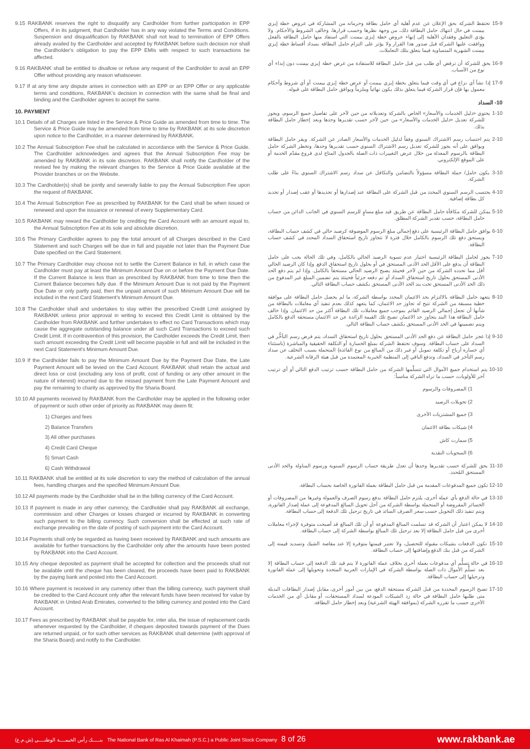9.15 RAKBANK reserves the right to disqualify any Cardholder from further participation in EPP Offers, if in its judgment, that Cardholder has in any way violated the Terms and Conditions. Suspension and disqualification by RAKBANK shall not lead to termination of EPP Offers already availed by the Cardholder and accepted by RAKBANK before such decision nor shall the Cardholder's obligation to pay the EPP EMIs with respect to such transactions be affected.
9.16 RAKBANK shall be entitled to disallow or refuse any request of the Cardholder to avail an EPP Offer without providing any reason whatsoever.
9.17 If at any time any dispute arises in connection with an EPP or an EPP Offer or any applicable terms and conditions, RAKBANK's decision in connection with the same shall be final and binding and the Cardholder agrees to accept the same.
10. PAYMENT
10.1 Details of all Charges are listed in the Service & Price Guide as amended from time to time. The Service & Price Guide may be amended from time to time by RAKBANK at its sole discretion upon notice to the Cardholder, in a manner determined by RAKBANK.
10.2 The Annual Subscription Fee shall be calculated in accordance with the Service & Price Guide. The Cardholder acknowledges and agrees that the Annual Subscription Fee may be amended by RAKBANK in its sole discretion. RAKBANK shall notify the Cardholder of the revised fee by making the relevant changes to the Service & Price Guide available at the Provider branches or on the Website.
10.3 The Cardholder(s) shall be jointly and severally liable to pay the Annual Subscription Fee upon the request of RAKBANK.
10.4 The Annual Subscription Fee as prescribed by RAKBANK for the Card shall be when issued or renewed and upon the issuance or renewal of every Supplementary Card.
10.5 RAKBANK may reward the Cardholder by crediting the Card Account with an amount equal to, the Annual Subscription Fee at its sole and absolute discretion.
10.6 The Primary Cardholder agrees to pay the total amount of all Charges described in the Card Statement and such Charges will be due in full and payable not later than the Payment Due Date specified on the Card Statement.
10.7 The Primary Cardholder may choose not to settle the Current Balance in full, in which case the Cardholder must pay at least the Minimum Amount Due on or before the Payment Due Date. If the Current Balance is less than as prescribed by RAKBANK from time to time then the Current Balance becomes fully due. If the Minimum Amount Due is not paid by the Payment Due Date or only partly paid, then the unpaid amount of such Minimum Amount Due will be included in the next Card Statement's Minimum Amount Due.
10.8 The Cardholder shall and undertakes to stay within the prescribed Credit Limit assigned by RAKBANK unless prior approval in writing to exceed this Credit Limit is obtained by the Cardholder from RAKBANK and further undertakes to effect no Card Transactions which may cause the aggregate outstanding balance under all such Card Transactions to exceed such Credit Limit. If in contravention of this provision, the Cardholder exceeds the Credit Limit, then such amount exceeding the Credit Limit will become payable in full and will be included in the next Card Statement's Minimum Amount Due.
10.9 If the Cardholder fails to pay the Minimum Amount Due by the Payment Due Date, the Late Payment Amount will be levied on the Card Account. RAKBANK shall retain the actual and direct loss or cost (excluding any loss of profit, cost of funding or any other amount in the nature of interest) incurred due to the missed payment from the Late Payment Amount and pay the remaining to charity as approved by the Sharia Board.
10.10 All payments received by RAKBANK from the Cardholder may be applied in the following order of payment or such other order of priority as RAKBANK may deem fit:
1) Charges and fees
2) Balance Transfers
3) All other purchases
4) Credit Card Cheque
5) Smart Cash
6) Cash Withdrawal
10.11 RAKBANK shall be entitled at its sole discretion to vary the method of calculation of the annual fees, handling charges and the specified Minimum Amount Due.
10.12 All payments made by the Cardholder shall be in the billing currency of the Card Account.
10.13 If payment is made in any other currency, the Cardholder shall pay RAKBANK all exchange, commission and other Charges or losses charged or incurred by RAKBANK in converting such payment to the billing currency. Such conversion shall be effected at such rate of exchange prevailing on the date of posting of such payment into the Card Account.
10.14 Payments shall only be regarded as having been received by RAKBANK and such amounts are available for further transactions by the Cardholder only after the amounts have been posted by RAKBANK into the Card Account.
10.15 Any cheque deposited as payment shall be accepted for collection and the proceeds shall not be available until the cheque has been cleared, the proceeds have been paid to RAKBANK by the paying bank and posted into the Card Account.
10.16 Where payment is received in any currency other than the billing currency, such payment shall be credited to the Card Account only after the relevant funds have been received for value by RAKBANK in United Arab Emirates, converted to the billing currency and posted into the Card Account.
10.17 Fees as prescribed by RAKBANK shall be payable for, inter alia, the issue of replacement cards whenever requested by the Cardholder, if cheques deposited towards payment of the Dues are returned unpaid, or for such other services as RAKBANK shall determine (with approval of the Sharia Board) and notify to the Cardholder.
15-9 تحتفظ الشركة بحق الإعلان عن عدم أهلية أي حامل بطاقة وحرمانه من المشاركة في عروض خطة إيزي بيمنت في حال انتهاك حامل البطاقة ذلك، من وجهة نظرها وحسب قرارها، وخالف الشروط والأحكام. ولا يؤدي التعليق وفقدان الأهلية إلى إنهاء عروض خطة إيزي بيمنت التي استفاد منها حامل البطاقة بالفعل ووافقت عليها الشركة قبل صدور هذا القرار ولا يؤثر على التزام حامل البطاقة بسداد أقساط خطة إيزي بيمنت الشهرية المتساوية فيما يتعلق بتلك التعاملات.
16-9 يحق للشركة أن ترفض أي طلب من قبل حامل البطاقة للاستفادة من عرض خطة إيزي بيمنت دون إبداء أي نوع من الأسباب.
17-9 إذا نشأ أي نزاع في أي وقت فيما يتعلق بخطة إيزي بيمنت أو عرض خطة إيزي بيمنت أو أي شروط وأحكام معمول بها فإن قرار الشركة فيما يتعلق بذلك يكون نهائياً وملزماً ويوافق حامل البطاقة على قبوله.
10- السداد
1-10 يحتوي «دليل الخدمات والأسعار» الخاص بالشركة وتعديلاته من حين لآخر على تفاصيل جميع الرسوم، ويجوز للشركة تعديل «دليل الخدمات والأسعار» من حين لآخر حسب تقديرها وحدها وبعد إخطار حامل البطاقة بذلك.
2-10 يتم احتساب رسم الاشتراك السنوي وفقاً لدليل الخدمات والأسعار الصادر عن الشركة. ويقر حامل البطاقة ويوافق على أنه يجوز للشركة تعديل رسم الاشتراك السنوي حسب تقديرها وحدها، وتخطر الشركة حامل البطاقة بالرسوم المعدلة من خلال عرض التغييرات ذات الصلة بالجدول المتاح لدى فروع مقدّم الخدمة أو على الموقع الإلكتروني.
3-10 يكون حامل/ حملة البطاقة مسؤولاً بالتضامن والتكافل عن سداد رسم الاشتراك السنوي بناءً على طلب الشركة.
4-10 يحتسب الرسم السنوي المحدد من قبل الشركة على البطاقة عند إصدارها أو تجديدها أو عقب إصدار أو تجديد كل بطاقة إضافية.
5-10 يمكن للشركة مكافأة حامل البطاقة عن طريق قيد مبلغ مساوٍ للرسم السنوي في الجانب الدائن من حساب حامل البطاقة، حسب تقدير الشركة المطلق.
6-10 يوافق حامل البطاقة الرئيسية على دفع إجمالي مبلغ الرسوم الموصوفة كرصيد حالي في كشف حساب البطاقة، ويستحق دفع تلك الرسوم بالكامل خلال فترة لا تتجاوز تاريخ استحقاق السداد المحدد في كشف حساب البطاقة.
7-10 يجوز لحامل البطاقة الرئيسية اختيار عدم تسوية الرصيد الحالي بالكامل، وفي تلك الحالة يجب على حامل البطاقة أن يدفع على الأقل الحد الأدنى المستحق في أو بحلول تاريخ استحقاق الدفع. وإذا كان الرصيد الحالي أقل مما تحدده الشركة من حين لآخر فحينئذ يصبح الرصيد الحالي مستحقاً بالكامل. وإذا لم يتم دفع الحد الأدنى المستحق بحلول تاريخ استحقاق السداد أو تم دفعه جزئياً فحينئذ يتم تضمين المبلغ غير المدفوع من ذلك الحد الأدنى المستحق تحت بند الحد الأدنى المستحق بكشف حساب البطاقة التالي.
8-10 يتعهد حامل البطاقة بالالتزام بحد الائتمان المحدد بواسطة الشركة، ما لم يحصل حامل البطاقة على موافقة خطية مسبقة من الشركة تتيح له تجاوز حد الائتمان، كما يتعهد كذلك بعدم تنفيذ أي معاملات بالبطاقة من شأنها أن تجعل إجمالي الرصيد القائم بموجب جميع معاملات تلك البطاقة أكثر من حد الائتمان. وإذا خالف حامل البطاقة هذا البند بتجاوز حد الائتمان تصبح تلك القيمة الزائدة عن حد الائتمان مستحقة الدفع بالكامل ويتم تضمينها في الحد الأدنى المستحق بكشف حساب البطاقة التالي.
9-10 إذا عجز حامل البطاقة عن دفع الحد الأدنى المستحق بحلول تاريخ استحقاق السداد، يتم فرض رسم التأخُّر في السداد على حساب البطاقة. وسوف تحتفظ الشركة بمبلغ الخسارة أو التكلفة الحقيقية والمباشرة (باستثناء أي خسارة أرباح أو تكلفة تمويل أو غير ذلك من المبالغ من نوع الفائدة) المتحملة بسبب التخلف عن سداد رسم التأخر في السداد، وتدفع الباقي إلى المنظمة الخيرية المعتمدة من قبل هيئة الرقابة الشرعية.
10-10 يتم استخدام جميع الأموال التي تتسلَّمها الشركة من حامل البطاقة حسب ترتيب الدفع التالي أو أي ترتيب آخر للأولويات، حسب ما تراه الشركة مناسباً:
1) المصروفات والرسوم
2) تحويلات الرصيد
3) جميع المشتريات الأخرى
4) شيكات بطاقة الائتمان
5) سمارت كاش
6) السحوبات النقدية
11-10 يحق للشركة حسب تقديرها وحدها أن تعدل طريقة حساب الرسوم السنوية ورسوم المناولة والحد الأدنى المستحق المُحدد.
12-10 تكون جميع المدفوعات المقدمة من قبل حامل البطاقة بعملة الفاتورة الخاصة بحساب البطاقة.
13-10 في حالة الدفع بأي عملة أخرى، يلتزم حامل البطاقة بدفع رسوم الصرف والعمولة وغيرها من المصروفات أو الخسائر المفروضة أو المتحملة بواسطة الشركة من أجل تحويل المبالغ المدفوعة إلى عملة إصدار الفاتورة، ويتم تنفيذ ذلك التحويل حسب سعر الصرف السائد في تاريخ ترحيل تلك الدفعة إلى حساب البطاقة.
14-10 لا يمكن اعتبار أن الشركة قد تسلمت المبالغ المدفوعة أو أن تلك المبالغ قد أصبحت متوفرة لإجراء معاملات أخرى من قبل حامل البطاقة إلا بعد ترحيل تلك المبالغ بواسطة الشركة إلى حساب البطاقة.
15-10 تكون الدفعات بشيكات مقبولة للتحصيل، ولا تعتبر قيمتها متوفرة إلا عند مقاصة الشيك وتسديد قيمته إلى الشركة من قبل بنك الدفع وإضافتها إلى حساب البطاقة.
16-10 في حالة تسلُّم أي مدفوعات بعملة أخرى بخلاف عملة الفاتورة لا يتم قيد تلك الدفعة إلى حساب البطاقة إلا بعد تسلُّم الأموال ذات الصلة بواسطة الشركة في الإمارات العربية المتحدة وتحويلها إلى عملة الفاتورة وترحيلها إلى حساب البطاقة.
17-10 تصبح الرسوم المحددة من قبل الشركة مستحقة الدفع، من بين أمور أخرى، مقابل إصدار البطاقات البديلة متى طلبها حامل البطاقة في حالة رد الشيكات المودعة لسداد المستحقات، أو مقابل أي من الخدمات الأخرى حسب ما تقرره الشركة (بموافقة الهيئة الشرعية) وبعد إخطار حامل البطاقة.
بنـــــك رأس الخيمــــة الوطنــــي (ش.م.ع) The National Bank of Ras Al Khaimah (P.S.C.) a Public Joint Stock Company 8 of 26 www.rakbank.ae